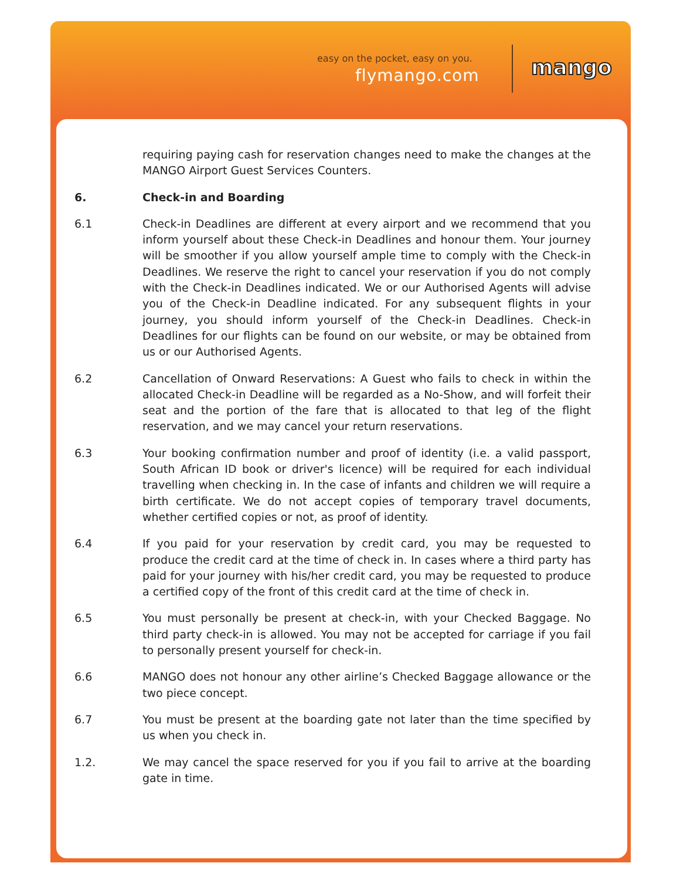easy on the pocket, easy on you.
flymango.com mango
requiring paying cash for reservation changes need to make the changes at the MANGO Airport Guest Services Counters.
6. Check-in and Boarding
6.1 Check-in Deadlines are different at every airport and we recommend that you inform yourself about these Check-in Deadlines and honour them. Your journey will be smoother if you allow yourself ample time to comply with the Check-in Deadlines. We reserve the right to cancel your reservation if you do not comply with the Check-in Deadlines indicated. We or our Authorised Agents will advise you of the Check-in Deadline indicated. For any subsequent flights in your journey, you should inform yourself of the Check-in Deadlines. Check-in Deadlines for our flights can be found on our website, or may be obtained from us or our Authorised Agents.
6.2 Cancellation of Onward Reservations: A Guest who fails to check in within the allocated Check-in Deadline will be regarded as a No-Show, and will forfeit their seat and the portion of the fare that is allocated to that leg of the flight reservation, and we may cancel your return reservations.
6.3 Your booking confirmation number and proof of identity (i.e. a valid passport, South African ID book or driver's licence) will be required for each individual travelling when checking in. In the case of infants and children we will require a birth certificate. We do not accept copies of temporary travel documents, whether certified copies or not, as proof of identity.
6.4 If you paid for your reservation by credit card, you may be requested to produce the credit card at the time of check in. In cases where a third party has paid for your journey with his/her credit card, you may be requested to produce a certified copy of the front of this credit card at the time of check in.
6.5 You must personally be present at check-in, with your Checked Baggage. No third party check-in is allowed. You may not be accepted for carriage if you fail to personally present yourself for check-in.
6.6 MANGO does not honour any other airline’s Checked Baggage allowance or the two piece concept.
6.7 You must be present at the boarding gate not later than the time specified by us when you check in.
1.2. We may cancel the space reserved for you if you fail to arrive at the boarding gate in time.